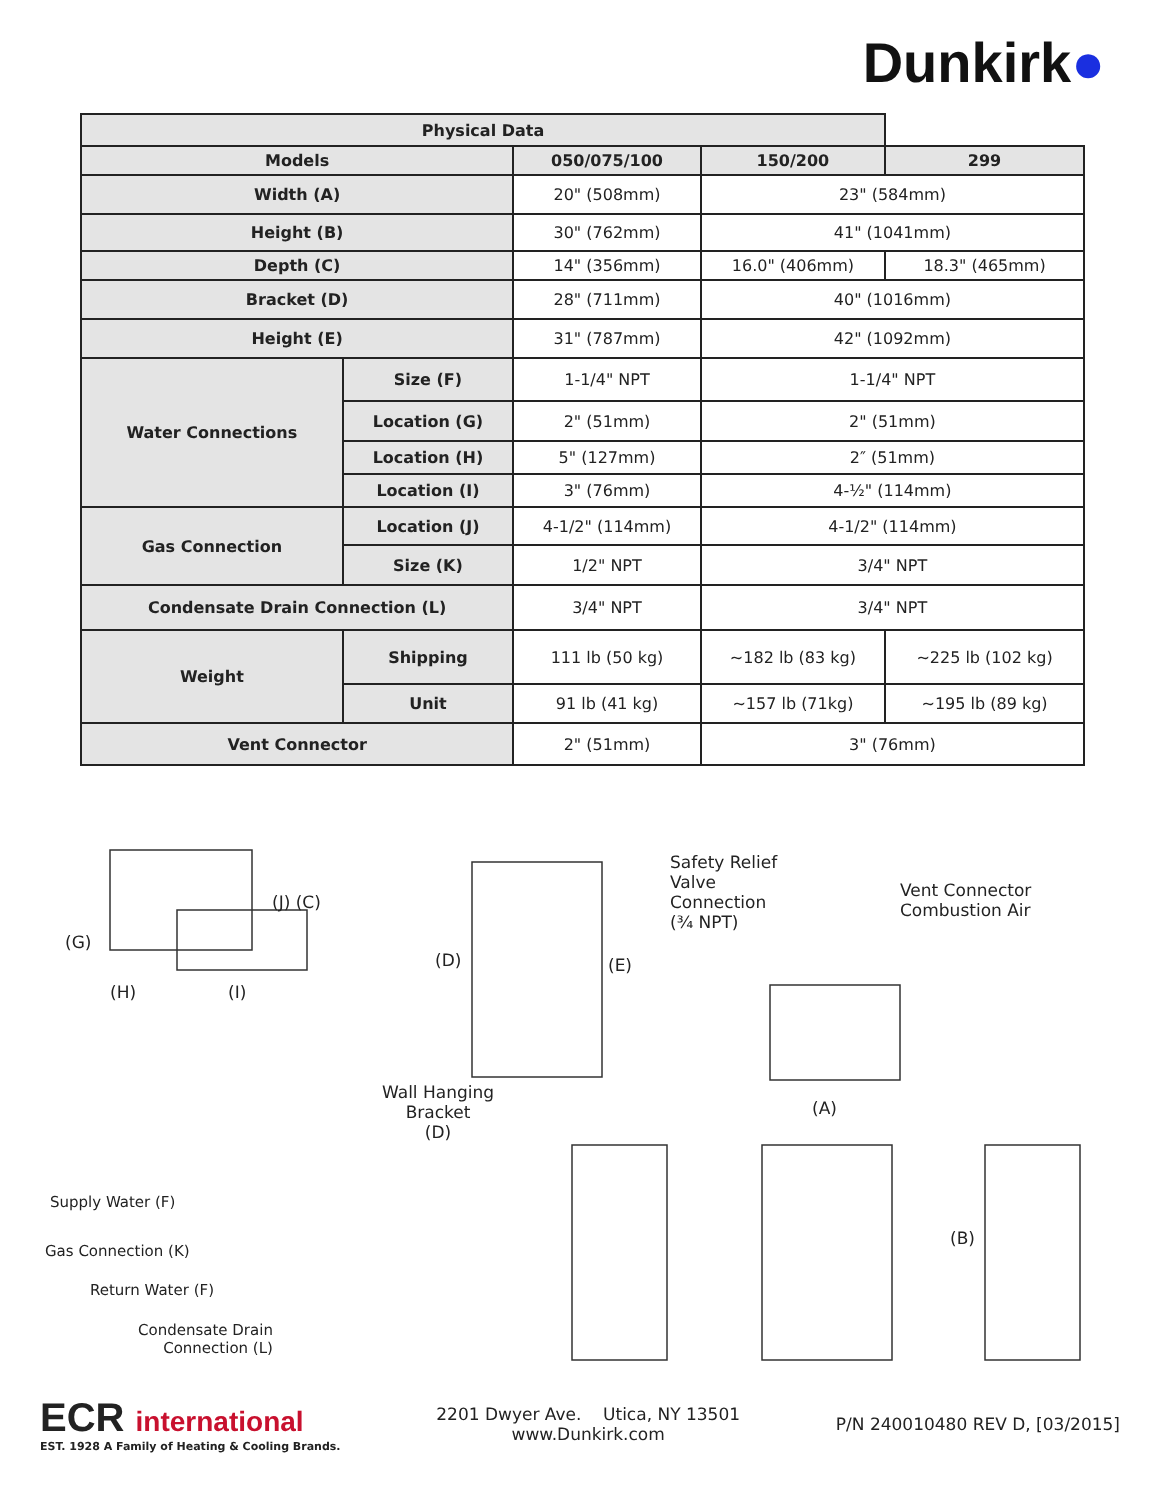Dunkirk●
| Physical Data | | | | | |
| --- | --- | --- | --- | --- | --- |
| Models | | 050/075/100 | 150/200 | | 299 |
| Width (A) | | 20" (508mm) | 23" (584mm) | | |
| Height (B) | | 30" (762mm) | 41" (1041mm) | | |
| Depth (C) | | 14" (356mm) | 16.0" (406mm) | | 18.3" (465mm) |
| Bracket (D) | | 28" (711mm) | 40" (1016mm) | | |
| Height (E) | | 31" (787mm) | 42" (1092mm) | | |
| Water Connections | Size (F) | 1-1/4" NPT | 1-1/4" NPT | | |
| | Location (G) | 2" (51mm) | 2" (51mm) | | |
| | Location (H) | 5" (127mm) | 2″ (51mm) | | |
| | Location (I) | 3" (76mm) | 4-½" (114mm) | | |
| Gas Connection | Location (J) | 4-1/2" (114mm) | 4-1/2" (114mm) | | |
| | Size (K) | 1/2" NPT | 3/4" NPT | | |
| Condensate Drain Connection (L) | | 3/4" NPT | 3/4" NPT | | |
| Weight | Shipping | 111 lb (50 kg) | ~182 lb (83 kg) | ~225 lb (102 kg) | |
| | Unit | 91 lb (41 kg) | ~157 lb (71kg) | ~195 lb (89 kg) | |
| Vent Connector | | 2" (51mm) | 3" (76mm) | | |
(J) (C)
(G)
(H) (I)
(D) (E)
Safety Relief
Valve
Connection
(¾ NPT)
Vent Connector
Combustion Air
Wall Hanging
Bracket
(D)
(A)
(B)
Supply Water (F)
Gas Connection (K)
Return Water (F)
Condensate Drain
Connection (L)
ECR international
EST. 1928 A Family of Heating & Cooling Brands.
2201 Dwyer Ave. Utica, NY 13501
www.Dunkirk.com
P/N 240010480 REV D, [03/2015]